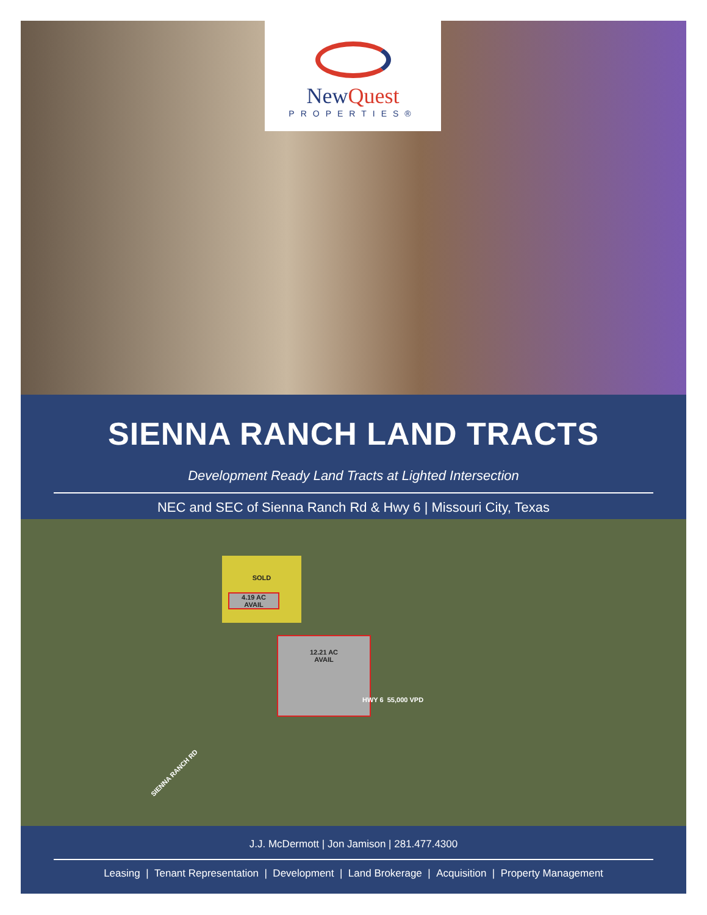NewQuest
PROPERTIES®
SIENNA RANCH LAND TRACTS
Development Ready Land Tracts at Lighted Intersection
NEC and SEC of Sienna Ranch Rd & Hwy 6 | Missouri City, Texas
SOLD
4.19 AC
AVAIL
12.21 AC
AVAIL
HWY 6 55,000 VPD
SIENNA RANCH RD
J.J. McDermott | Jon Jamison | 281.477.4300
Leasing | Tenant Representation | Development | Land Brokerage | Acquisition | Property Management